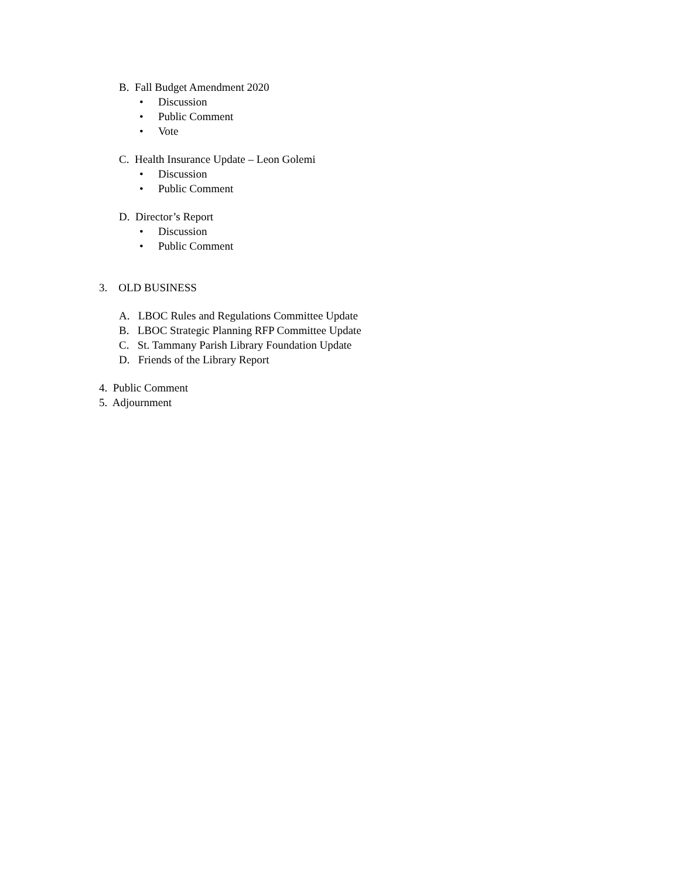B. Fall Budget Amendment 2020
• Discussion
• Public Comment
• Vote
C. Health Insurance Update – Leon Golemi
• Discussion
• Public Comment
D. Director’s Report
• Discussion
• Public Comment
3. OLD BUSINESS
A. LBOC Rules and Regulations Committee Update
B. LBOC Strategic Planning RFP Committee Update
C. St. Tammany Parish Library Foundation Update
D. Friends of the Library Report
4. Public Comment
5. Adjournment